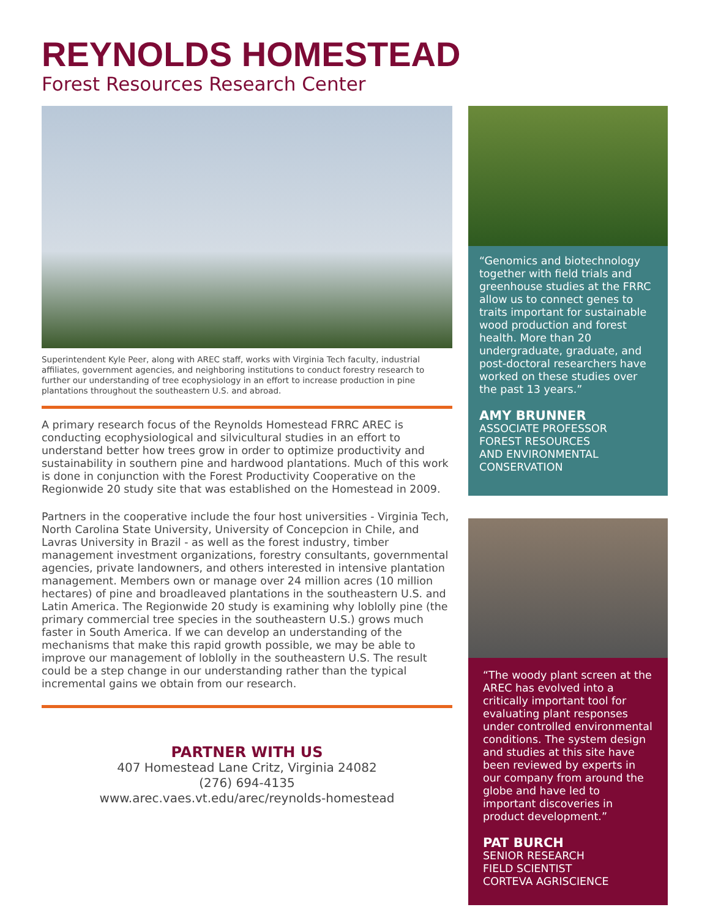REYNOLDS HOMESTEAD
Forest Resources Research Center
Superintendent Kyle Peer, along with AREC staff, works with Virginia Tech faculty, industrial affiliates, government agencies, and neighboring institutions to conduct forestry research to further our understanding of tree ecophysiology in an effort to increase production in pine plantations throughout the southeastern U.S. and abroad.
A primary research focus of the Reynolds Homestead FRRC AREC is conducting ecophysiological and silvicultural studies in an effort to understand better how trees grow in order to optimize productivity and sustainability in southern pine and hardwood plantations. Much of this work is done in conjunction with the Forest Productivity Cooperative on the Regionwide 20 study site that was established on the Homestead in 2009.
Partners in the cooperative include the four host universities - Virginia Tech, North Carolina State University, University of Concepcion in Chile, and Lavras University in Brazil - as well as the forest industry, timber management investment organizations, forestry consultants, governmental agencies, private landowners, and others interested in intensive plantation management. Members own or manage over 24 million acres (10 million hectares) of pine and broadleaved plantations in the southeastern U.S. and Latin America. The Regionwide 20 study is examining why loblolly pine (the primary commercial tree species in the southeastern U.S.) grows much faster in South America. If we can develop an understanding of the mechanisms that make this rapid growth possible, we may be able to improve our management of loblolly in the southeastern U.S. The result could be a step change in our understanding rather than the typical incremental gains we obtain from our research.
PARTNER WITH US
407 Homestead Lane Critz, Virginia 24082
(276) 694-4135
www.arec.vaes.vt.edu/arec/reynolds-homestead
“Genomics and biotechnology together with field trials and greenhouse studies at the FRRC allow us to connect genes to traits important for sustainable wood production and forest health. More than 20 undergraduate, graduate, and post-doctoral researchers have worked on these studies over the past 13 years.”
AMY BRUNNER
ASSOCIATE PROFESSOR
FOREST RESOURCES
AND ENVIRONMENTAL
CONSERVATION
“The woody plant screen at the AREC has evolved into a critically important tool for evaluating plant responses under controlled environmental conditions. The system design and studies at this site have been reviewed by experts in our company from around the globe and have led to important discoveries in product development.”
PAT BURCH
SENIOR RESEARCH
FIELD SCIENTIST
CORTEVA AGRISCIENCE